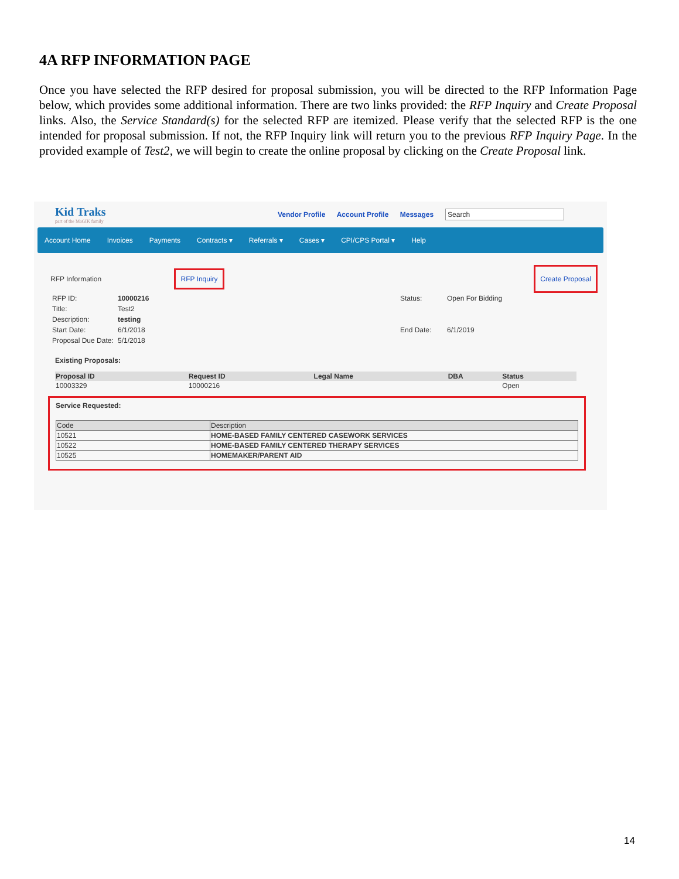4A RFP INFORMATION PAGE
Once you have selected the RFP desired for proposal submission, you will be directed to the RFP Information Page below, which provides some additional information. There are two links provided: the RFP Inquiry and Create Proposal links. Also, the Service Standard(s) for the selected RFP are itemized. Please verify that the selected RFP is the one intended for proposal submission. If not, the RFP Inquiry link will return you to the previous RFP Inquiry Page. In the provided example of Test2, we will begin to create the online proposal by clicking on the Create Proposal link.
Kid Traks
part of the MaGIK family
Vendor Profile Account Profile Messages
Search
Account Home Invoices Payments Contracts ▾ Referrals ▾ Cases ▾ CPI/CPS Portal ▾ Help
RFP Information RFP Inquiry Create Proposal
| RFP ID: | 10000216 | Status: | Open For Bidding |
| Title: | Test2 | | |
| Description: | testing | | |
| Start Date: | 6/1/2018 | End Date: | 6/1/2019 |
| Proposal Due Date: | 5/1/2018 | | |
Existing Proposals:
| Proposal ID | Request ID | Legal Name | DBA | Status |
| --- | --- | --- | --- | --- |
| 10003329 | 10000216 | | | Open |
Service Requested:
| Code | Description |
| --- | --- |
| 10521 | HOME-BASED FAMILY CENTERED CASEWORK SERVICES |
| 10522 | HOME-BASED FAMILY CENTERED THERAPY SERVICES |
| 10525 | HOMEMAKER/PARENT AID |
14